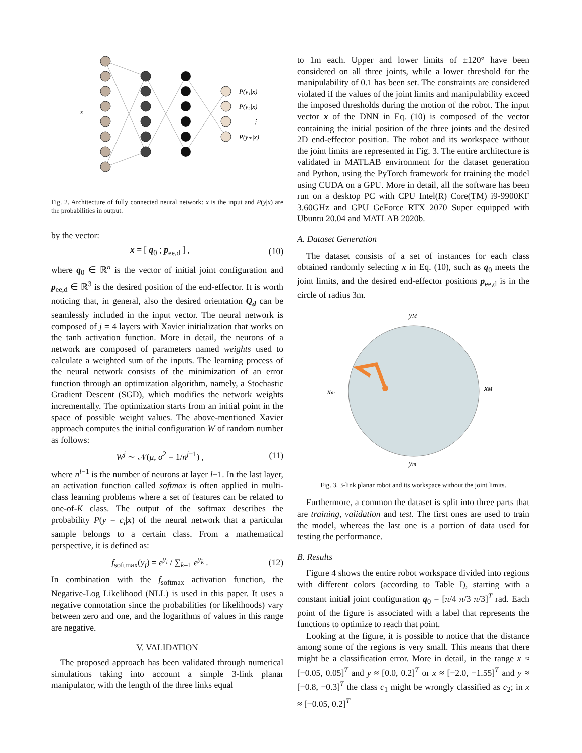x
P(y₁|x)
P(y₂|x)
⋮
P(yₘ|x)
Fig. 2. Architecture of fully connected neural network: x is the input and P(y|x) are the probabilities in output.
by the vector:
x = [ q<sub>0</sub> ; p<sub>ee,d</sub> ] , (10)
where q<sub>0</sub> ∈ ℝ<sup>n</sup> is the vector of initial joint configuration and p<sub>ee,d</sub> ∈ ℝ<sup>3</sup> is the desired position of the end-effector. It is worth noticing that, in general, also the desired orientation Q<sub>d</sub> can be seamlessly included in the input vector. The neural network is composed of j = 4 layers with Xavier initialization that works on the tanh activation function. More in detail, the neurons of a network are composed of parameters named weights used to calculate a weighted sum of the inputs. The learning process of the neural network consists of the minimization of an error function through an optimization algorithm, namely, a Stochastic Gradient Descent (SGD), which modifies the network weights incrementally. The optimization starts from an initial point in the space of possible weight values. The above-mentioned Xavier approach computes the initial configuration W of random number as follows:
W<sup>j</sup> ∼ 𝒩(μ, σ<sup>2</sup> = 1/n<sup>j−1</sup>) , (11)
where n<sup>l−1</sup> is the number of neurons at layer l−1. In the last layer, an activation function called softmax is often applied in multi-class learning problems where a set of features can be related to one-of-K class. The output of the softmax describes the probability P(y = c<sub>i</sub>|x) of the neural network that a particular sample belongs to a certain class. From a mathematical perspective, it is defined as:
f<sub>softmax</sub>(y<sub>i</sub>) = e<sup>y<sub>i</sub></sup> / ∑<sub>k=1</sub> e<sup>y<sub>k</sub></sup> . (12)
In combination with the f<sub>softmax</sub> activation function, the Negative-Log Likelihood (NLL) is used in this paper. It uses a negative connotation since the probabilities (or likelihoods) vary between zero and one, and the logarithms of values in this range are negative.
V. VALIDATION
The proposed approach has been validated through numerical simulations taking into account a simple 3-link planar manipulator, with the length of the three links equal
to 1m each. Upper and lower limits of ±120° have been considered on all three joints, while a lower threshold for the manipulability of 0.1 has been set. The constraints are considered violated if the values of the joint limits and manipulability exceed the imposed thresholds during the motion of the robot. The input vector x of the DNN in Eq. (10) is composed of the vector containing the initial position of the three joints and the desired 2D end-effector position. The robot and its workspace without the joint limits are represented in Fig. 3. The entire architecture is validated in MATLAB environment for the dataset generation and Python, using the PyTorch framework for training the model using CUDA on a GPU. More in detail, all the software has been run on a desktop PC with CPU Intel(R) Core(TM) i9-9900KF 3.60GHz and GPU GeForce RTX 2070 Super equipped with Ubuntu 20.04 and MATLAB 2020b.
A. Dataset Generation
The dataset consists of a set of instances for each class obtained randomly selecting x in Eq. (10), such as q<sub>0</sub> meets the joint limits, and the desired end-effector positions p<sub>ee,d</sub> is in the circle of radius 3m.
yM
xm
xM
ym
Fig. 3. 3-link planar robot and its workspace without the joint limits.
Furthermore, a common the dataset is split into three parts that are training, validation and test. The first ones are used to train the model, whereas the last one is a portion of data used for testing the performance.
B. Results
Figure 4 shows the entire robot workspace divided into regions with different colors (according to Table I), starting with a constant initial joint configuration q<sub>0</sub> = [π/4 π/3 π/3]<sup>T</sup> rad. Each point of the figure is associated with a label that represents the functions to optimize to reach that point.
Looking at the figure, it is possible to notice that the distance among some of the regions is very small. This means that there might be a classification error. More in detail, in the range x ≈ [−0.05, 0.05]<sup>T</sup> and y ≈ [0.0, 0.2]<sup>T</sup> or x ≈ [−2.0, −1.55]<sup>T</sup> and y ≈ [−0.8, −0.3]<sup>T</sup> the class c<sub>1</sub> might be wrongly classified as c<sub>2</sub>; in x ≈ [−0.05, 0.2]<sup>T</sup>